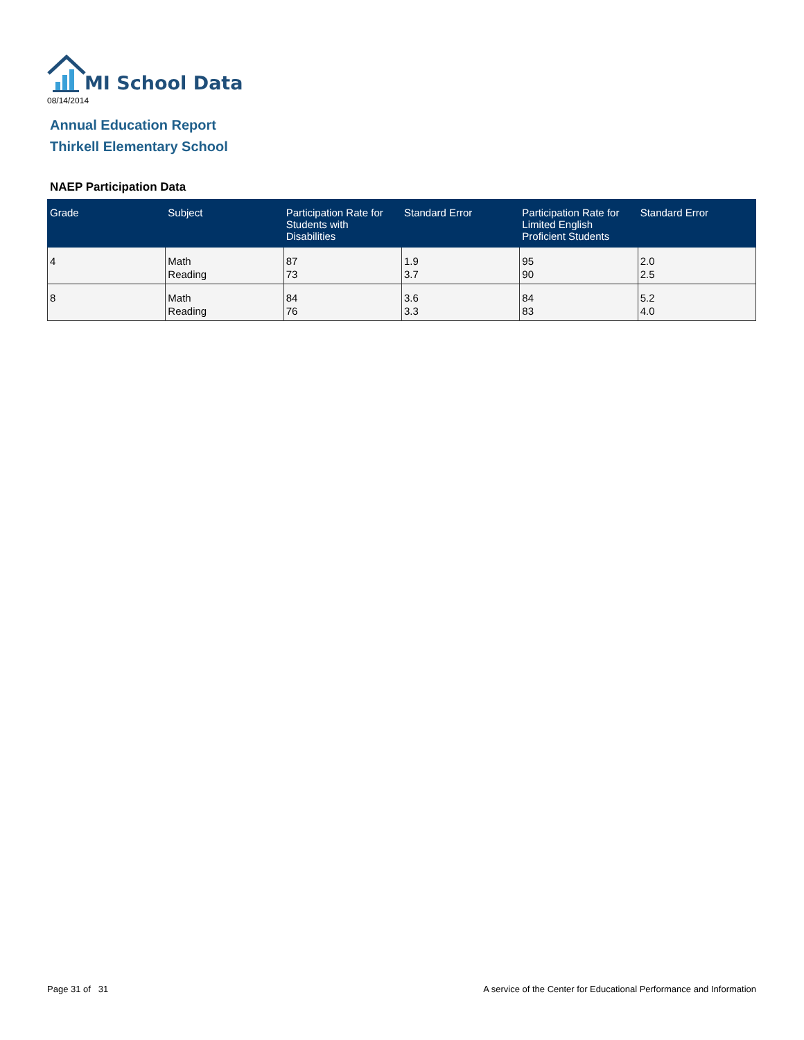MI School Data
08/14/2014
Annual Education Report
Thirkell Elementary School
NAEP Participation Data
| Grade | Subject | Participation Rate for Students with Disabilities | Standard Error | Participation Rate for Limited English Proficient Students | Standard Error |
| --- | --- | --- | --- | --- | --- |
| 4 | Math Reading | 87 73 | 1.9 3.7 | 95 90 | 2.0 2.5 |
| 8 | Math Reading | 84 76 | 3.6 3.3 | 84 83 | 5.2 4.0 |
Page 31 of 31
A service of the Center for Educational Performance and Information